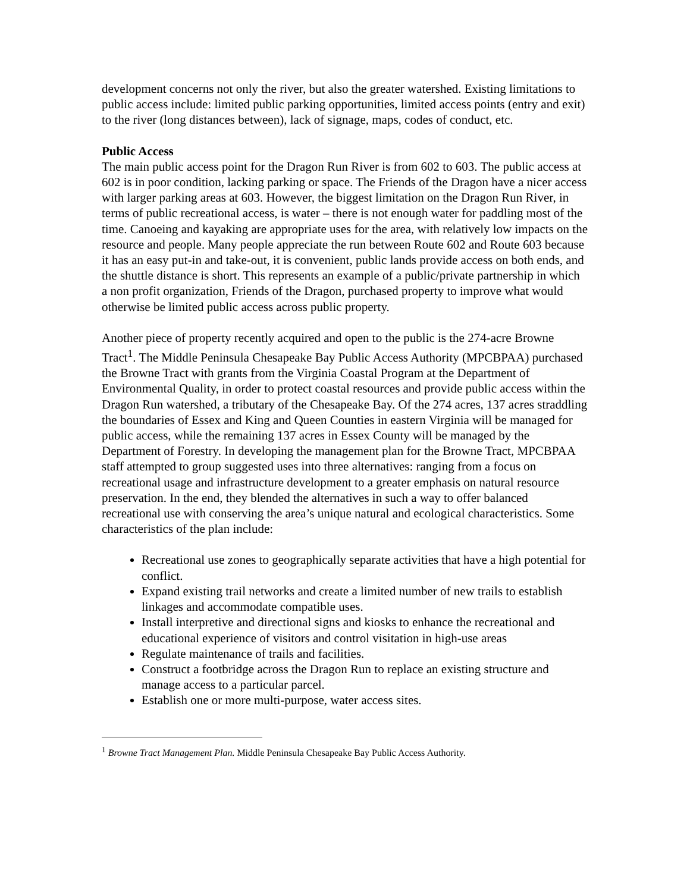development concerns not only the river, but also the greater watershed. Existing limitations to public access include: limited public parking opportunities, limited access points (entry and exit) to the river (long distances between), lack of signage, maps, codes of conduct, etc.
Public Access
The main public access point for the Dragon Run River is from 602 to 603. The public access at 602 is in poor condition, lacking parking or space. The Friends of the Dragon have a nicer access with larger parking areas at 603. However, the biggest limitation on the Dragon Run River, in terms of public recreational access, is water – there is not enough water for paddling most of the time. Canoeing and kayaking are appropriate uses for the area, with relatively low impacts on the resource and people. Many people appreciate the run between Route 602 and Route 603 because it has an easy put-in and take-out, it is convenient, public lands provide access on both ends, and the shuttle distance is short. This represents an example of a public/private partnership in which a non profit organization, Friends of the Dragon, purchased property to improve what would otherwise be limited public access across public property.
Another piece of property recently acquired and open to the public is the 274-acre Browne Tract<sup>1</sup>. The Middle Peninsula Chesapeake Bay Public Access Authority (MPCBPAA) purchased the Browne Tract with grants from the Virginia Coastal Program at the Department of Environmental Quality, in order to protect coastal resources and provide public access within the Dragon Run watershed, a tributary of the Chesapeake Bay. Of the 274 acres, 137 acres straddling the boundaries of Essex and King and Queen Counties in eastern Virginia will be managed for public access, while the remaining 137 acres in Essex County will be managed by the Department of Forestry. In developing the management plan for the Browne Tract, MPCBPAA staff attempted to group suggested uses into three alternatives: ranging from a focus on recreational usage and infrastructure development to a greater emphasis on natural resource preservation. In the end, they blended the alternatives in such a way to offer balanced recreational use with conserving the area’s unique natural and ecological characteristics. Some characteristics of the plan include:
Recreational use zones to geographically separate activities that have a high potential for conflict.
Expand existing trail networks and create a limited number of new trails to establish linkages and accommodate compatible uses.
Install interpretive and directional signs and kiosks to enhance the recreational and educational experience of visitors and control visitation in high-use areas
Regulate maintenance of trails and facilities.
Construct a footbridge across the Dragon Run to replace an existing structure and manage access to a particular parcel.
Establish one or more multi-purpose, water access sites.
<sup>1</sup> Browne Tract Management Plan. Middle Peninsula Chesapeake Bay Public Access Authority.